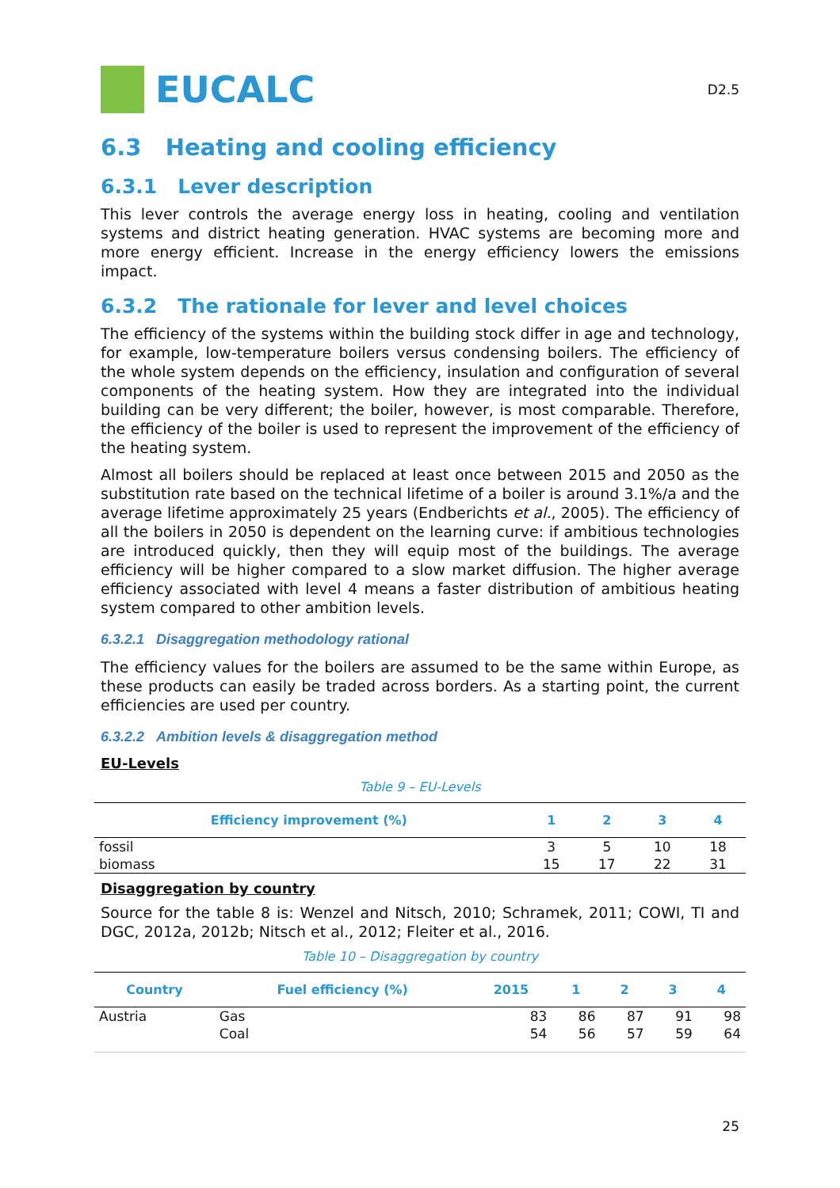EUCALC
D2.5
6.3 Heating and cooling efficiency
6.3.1 Lever description
This lever controls the average energy loss in heating, cooling and ventilation systems and district heating generation. HVAC systems are becoming more and more energy efficient. Increase in the energy efficiency lowers the emissions impact.
6.3.2 The rationale for lever and level choices
The efficiency of the systems within the building stock differ in age and technology, for example, low-temperature boilers versus condensing boilers. The efficiency of the whole system depends on the efficiency, insulation and configuration of several components of the heating system. How they are integrated into the individual building can be very different; the boiler, however, is most comparable. Therefore, the efficiency of the boiler is used to represent the improvement of the efficiency of the heating system.
Almost all boilers should be replaced at least once between 2015 and 2050 as the substitution rate based on the technical lifetime of a boiler is around 3.1%/a and the average lifetime approximately 25 years (Endberichts et al., 2005). The efficiency of all the boilers in 2050 is dependent on the learning curve: if ambitious technologies are introduced quickly, then they will equip most of the buildings. The average efficiency will be higher compared to a slow market diffusion. The higher average efficiency associated with level 4 means a faster distribution of ambitious heating system compared to other ambition levels.
6.3.2.1 Disaggregation methodology rational
The efficiency values for the boilers are assumed to be the same within Europe, as these products can easily be traded across borders. As a starting point, the current efficiencies are used per country.
6.3.2.2 Ambition levels & disaggregation method
EU-Levels
Table 9 – EU-Levels
| Efficiency improvement (%) | 1 | 2 | 3 | 4 |
| --- | --- | --- | --- | --- |
| fossil | 3 | 5 | 10 | 18 |
| biomass | 15 | 17 | 22 | 31 |
Disaggregation by country
Source for the table 8 is: Wenzel and Nitsch, 2010; Schramek, 2011; COWI, TI and DGC, 2012a, 2012b; Nitsch et al., 2012; Fleiter et al., 2016.
Table 10 – Disaggregation by country
| Country | Fuel efficiency (%) | 2015 | 1 | 2 | 3 | 4 |
| --- | --- | --- | --- | --- | --- | --- |
| Austria | Gas Coal | 83 54 | 86 56 | 87 57 | 91 59 | 98 64 |
25